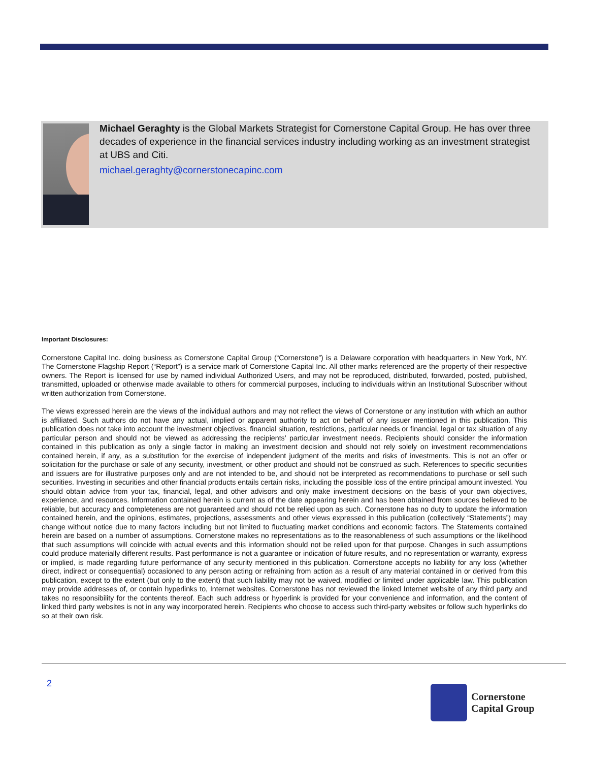Michael Geraghty is the Global Markets Strategist for Cornerstone Capital Group. He has over three decades of experience in the financial services industry including working as an investment strategist at UBS and Citi.
michael.geraghty@cornerstonecapinc.com
Important Disclosures:
Cornerstone Capital Inc. doing business as Cornerstone Capital Group (“Cornerstone”) is a Delaware corporation with headquarters in New York, NY. The Cornerstone Flagship Report (“Report”) is a service mark of Cornerstone Capital Inc. All other marks referenced are the property of their respective owners. The Report is licensed for use by named individual Authorized Users, and may not be reproduced, distributed, forwarded, posted, published, transmitted, uploaded or otherwise made available to others for commercial purposes, including to individuals within an Institutional Subscriber without written authorization from Cornerstone.
The views expressed herein are the views of the individual authors and may not reflect the views of Cornerstone or any institution with which an author is affiliated. Such authors do not have any actual, implied or apparent authority to act on behalf of any issuer mentioned in this publication. This publication does not take into account the investment objectives, financial situation, restrictions, particular needs or financial, legal or tax situation of any particular person and should not be viewed as addressing the recipients’ particular investment needs. Recipients should consider the information contained in this publication as only a single factor in making an investment decision and should not rely solely on investment recommendations contained herein, if any, as a substitution for the exercise of independent judgment of the merits and risks of investments. This is not an offer or solicitation for the purchase or sale of any security, investment, or other product and should not be construed as such. References to specific securities and issuers are for illustrative purposes only and are not intended to be, and should not be interpreted as recommendations to purchase or sell such securities. Investing in securities and other financial products entails certain risks, including the possible loss of the entire principal amount invested. You should obtain advice from your tax, financial, legal, and other advisors and only make investment decisions on the basis of your own objectives, experience, and resources. Information contained herein is current as of the date appearing herein and has been obtained from sources believed to be reliable, but accuracy and completeness are not guaranteed and should not be relied upon as such. Cornerstone has no duty to update the information contained herein, and the opinions, estimates, projections, assessments and other views expressed in this publication (collectively “Statements”) may change without notice due to many factors including but not limited to fluctuating market conditions and economic factors. The Statements contained herein are based on a number of assumptions. Cornerstone makes no representations as to the reasonableness of such assumptions or the likelihood that such assumptions will coincide with actual events and this information should not be relied upon for that purpose. Changes in such assumptions could produce materially different results. Past performance is not a guarantee or indication of future results, and no representation or warranty, express or implied, is made regarding future performance of any security mentioned in this publication. Cornerstone accepts no liability for any loss (whether direct, indirect or consequential) occasioned to any person acting or refraining from action as a result of any material contained in or derived from this publication, except to the extent (but only to the extent) that such liability may not be waived, modified or limited under applicable law. This publication may provide addresses of, or contain hyperlinks to, Internet websites. Cornerstone has not reviewed the linked Internet website of any third party and takes no responsibility for the contents thereof. Each such address or hyperlink is provided for your convenience and information, and the content of linked third party websites is not in any way incorporated herein. Recipients who choose to access such third-party websites or follow such hyperlinks do so at their own risk.
2
Cornerstone
Capital Group